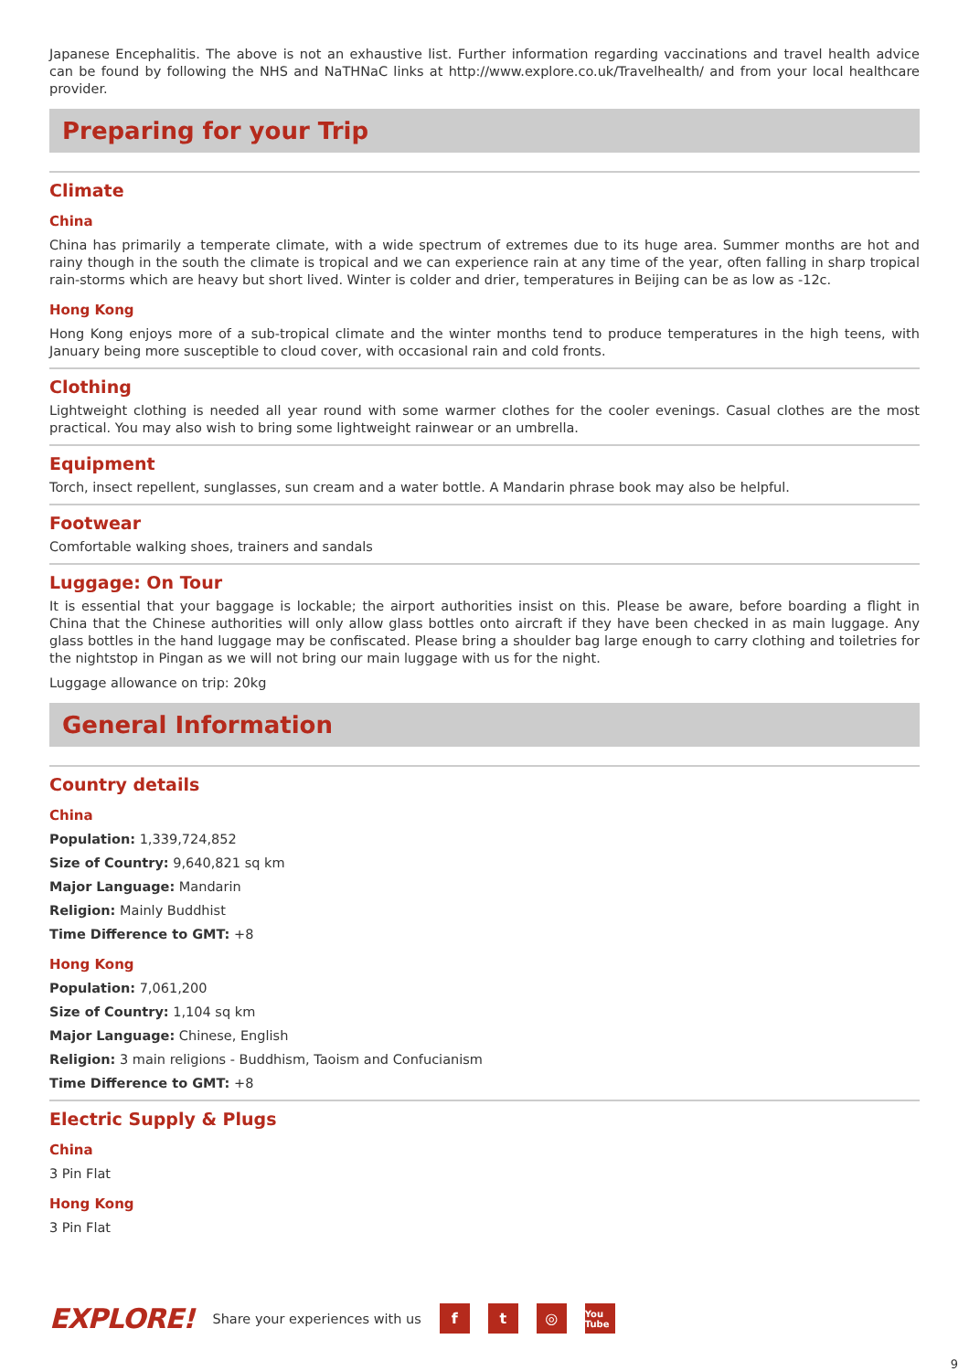Japanese Encephalitis. The above is not an exhaustive list. Further information regarding vaccinations and travel health advice can be found by following the NHS and NaTHNaC links at http://www.explore.co.uk/Travelhealth/ and from your local healthcare provider.
Preparing for your Trip
Climate
China
China has primarily a temperate climate, with a wide spectrum of extremes due to its huge area. Summer months are hot and rainy though in the south the climate is tropical and we can experience rain at any time of the year, often falling in sharp tropical rain-storms which are heavy but short lived. Winter is colder and drier, temperatures in Beijing can be as low as -12c.
Hong Kong
Hong Kong enjoys more of a sub-tropical climate and the winter months tend to produce temperatures in the high teens, with January being more susceptible to cloud cover, with occasional rain and cold fronts.
Clothing
Lightweight clothing is needed all year round with some warmer clothes for the cooler evenings. Casual clothes are the most practical. You may also wish to bring some lightweight rainwear or an umbrella.
Equipment
Torch, insect repellent, sunglasses, sun cream and a water bottle. A Mandarin phrase book may also be helpful.
Footwear
Comfortable walking shoes, trainers and sandals
Luggage: On Tour
It is essential that your baggage is lockable; the airport authorities insist on this. Please be aware, before boarding a flight in China that the Chinese authorities will only allow glass bottles onto aircraft if they have been checked in as main luggage. Any glass bottles in the hand luggage may be confiscated. Please bring a shoulder bag large enough to carry clothing and toiletries for the nightstop in Pingan as we will not bring our main luggage with us for the night.
Luggage allowance on trip: 20kg
General Information
Country details
China
Population: 1,339,724,852
Size of Country: 9,640,821 sq km
Major Language: Mandarin
Religion: Mainly Buddhist
Time Difference to GMT: +8
Hong Kong
Population: 7,061,200
Size of Country: 1,104 sq km
Major Language: Chinese, English
Religion: 3 main religions - Buddhism, Taoism and Confucianism
Time Difference to GMT: +8
Electric Supply & Plugs
China
3 Pin Flat
Hong Kong
3 Pin Flat
EXPLORE! Share your experiences with us f t ◎ You Tube
9